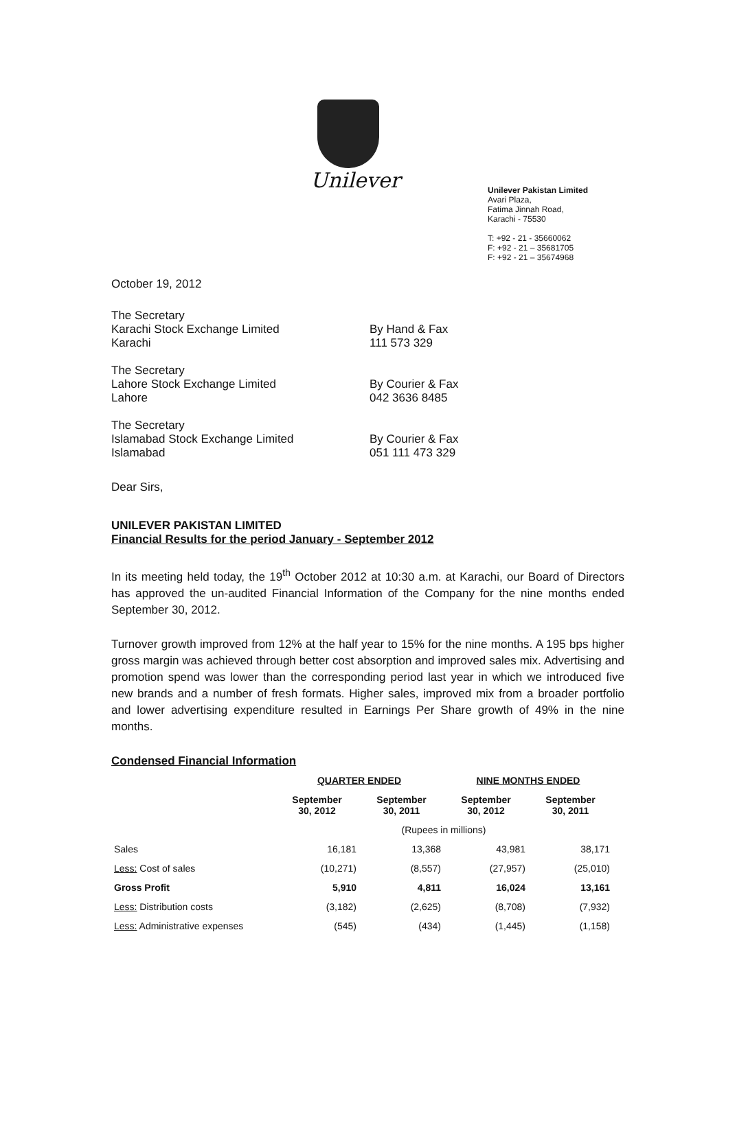Unilever
Unilever Pakistan Limited
Avari Plaza,
Fatima Jinnah Road,
Karachi - 75530
T: +92 - 21 - 35660062
F: +92 - 21 – 35681705
F: +92 - 21 – 35674968
October 19, 2012
The Secretary
Karachi Stock Exchange Limited
Karachi
By Hand & Fax
111 573 329
The Secretary
Lahore Stock Exchange Limited
Lahore
By Courier & Fax
042 3636 8485
The Secretary
Islamabad Stock Exchange Limited
Islamabad
By Courier & Fax
051 111 473 329
Dear Sirs,
UNILEVER PAKISTAN LIMITED
Financial Results for the period January - September 2012
In its meeting held today, the 19<sup>th</sup> October 2012 at 10:30 a.m. at Karachi, our Board of Directors has approved the un-audited Financial Information of the Company for the nine months ended September 30, 2012.
Turnover growth improved from 12% at the half year to 15% for the nine months. A 195 bps higher gross margin was achieved through better cost absorption and improved sales mix. Advertising and promotion spend was lower than the corresponding period last year in which we introduced five new brands and a number of fresh formats. Higher sales, improved mix from a broader portfolio and lower advertising expenditure resulted in Earnings Per Share growth of 49% in the nine months.
Condensed Financial Information
| | QUARTER ENDED | | NINE MONTHS ENDED | |
| --- | --- | --- | --- | --- |
| | September 30, 2012 | September 30, 2011 | September 30, 2012 | September 30, 2011 |
| | (Rupees in millions) | | | |
| Sales | 16,181 | 13,368 | 43,981 | 38,171 |
| Less: Cost of sales | (10,271) | (8,557) | (27,957) | (25,010) |
| Gross Profit | 5,910 | 4,811 | 16,024 | 13,161 |
| Less: Distribution costs | (3,182) | (2,625) | (8,708) | (7,932) |
| Less: Administrative expenses | (545) | (434) | (1,445) | (1,158) |